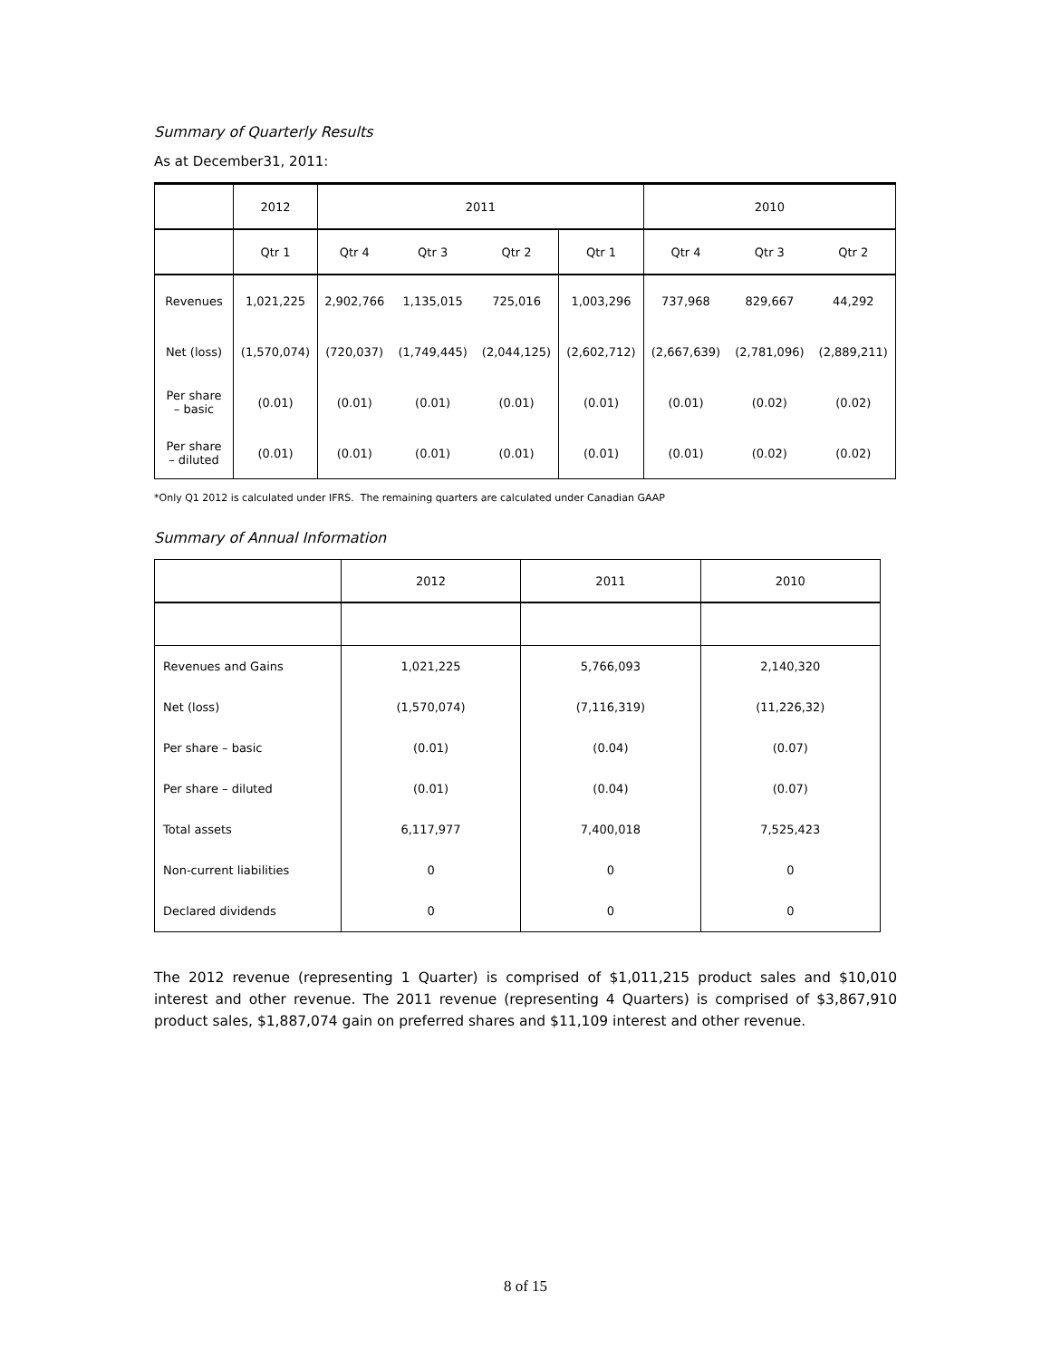Summary of Quarterly Results
As at December31, 2011:
| | 2012 | 2011 | | | | 2010 | | |
| | Qtr 1 | Qtr 4 | Qtr 3 | Qtr 2 | Qtr 1 | Qtr 4 | Qtr 3 | Qtr 2 |
| Revenues | 1,021,225 | 2,902,766 | 1,135,015 | 725,016 | 1,003,296 | 737,968 | 829,667 | 44,292 |
| Net (loss) | (1,570,074) | (720,037) | (1,749,445) | (2,044,125) | (2,602,712) | (2,667,639) | (2,781,096) | (2,889,211) |
| Per share – basic | (0.01) | (0.01) | (0.01) | (0.01) | (0.01) | (0.01) | (0.02) | (0.02) |
| Per share – diluted | (0.01) | (0.01) | (0.01) | (0.01) | (0.01) | (0.01) | (0.02) | (0.02) |
*Only Q1 2012 is calculated under IFRS. The remaining quarters are calculated under Canadian GAAP
Summary of Annual Information
| | 2012 | 2011 | 2010 |
| Revenues and Gains | 1,021,225 | 5,766,093 | 2,140,320 |
| Net (loss) | (1,570,074) | (7,116,319) | (11,226,32) |
| Per share – basic | (0.01) | (0.04) | (0.07) |
| Per share – diluted | (0.01) | (0.04) | (0.07) |
| Total assets | 6,117,977 | 7,400,018 | 7,525,423 |
| Non-current liabilities | 0 | 0 | 0 |
| Declared dividends | 0 | 0 | 0 |
The 2012 revenue (representing 1 Quarter) is comprised of $1,011,215 product sales and $10,010 interest and other revenue. The 2011 revenue (representing 4 Quarters) is comprised of $3,867,910 product sales, $1,887,074 gain on preferred shares and $11,109 interest and other revenue.
8 of 15